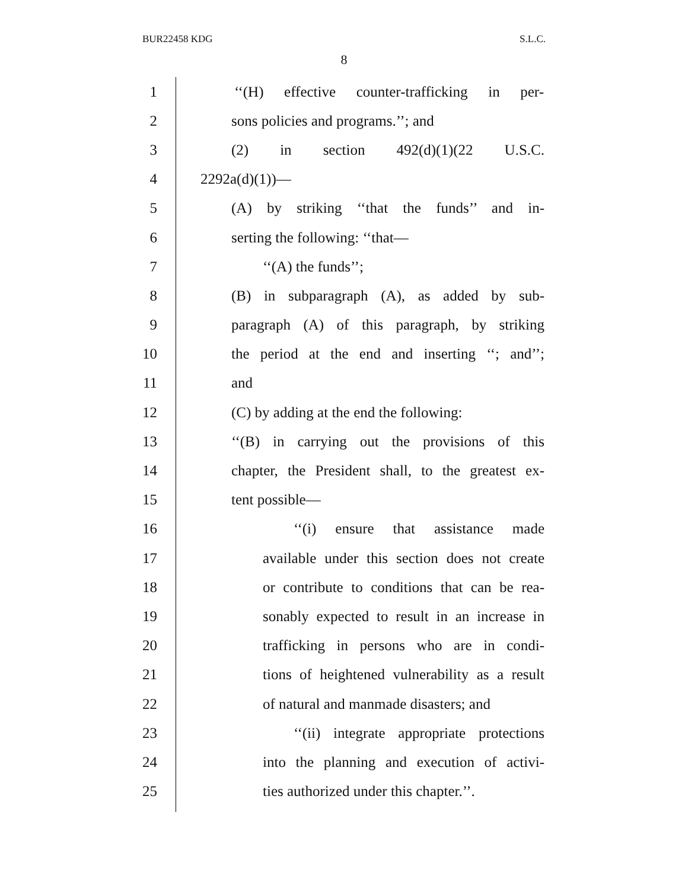BUR22458 KDG S.L.C.
8
1 ‘‘(H) effective counter-trafficking in per-
2 sons policies and programs.’’; and
3 (2) in section 492(d)(1)(22 U.S.C.
4 2292a(d)(1))—
5 (A) by striking ‘‘that the funds’’ and in-
6 serting the following: ‘‘that—
7 ‘‘(A) the funds’’;
8 (B) in subparagraph (A), as added by sub-
9 paragraph (A) of this paragraph, by striking
10 the period at the end and inserting ‘‘; and’’;
11 and
12 (C) by adding at the end the following:
13 ‘‘(B) in carrying out the provisions of this
14 chapter, the President shall, to the greatest ex-
15 tent possible—
16 ‘‘(i) ensure that assistance made
17 available under this section does not create
18 or contribute to conditions that can be rea-
19 sonably expected to result in an increase in
20 trafficking in persons who are in condi-
21 tions of heightened vulnerability as a result
22 of natural and manmade disasters; and
23 ‘‘(ii) integrate appropriate protections
24 into the planning and execution of activi-
25 ties authorized under this chapter.’’.